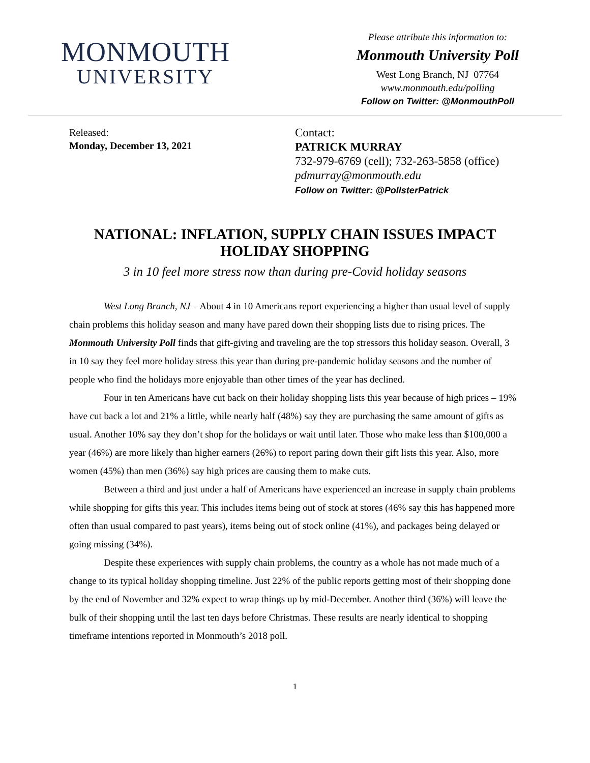MONMOUTH
UNIVERSITY
Please attribute this information to:
Monmouth University Poll
West Long Branch, NJ 07764
www.monmouth.edu/polling
Follow on Twitter: @MonmouthPoll
Released:
Monday, December 13, 2021
Contact:
PATRICK MURRAY
732-979-6769 (cell); 732-263-5858 (office)
pdmurray@monmouth.edu
Follow on Twitter: @PollsterPatrick
NATIONAL: INFLATION, SUPPLY CHAIN ISSUES IMPACT HOLIDAY SHOPPING
3 in 10 feel more stress now than during pre-Covid holiday seasons
West Long Branch, NJ – About 4 in 10 Americans report experiencing a higher than usual level of supply chain problems this holiday season and many have pared down their shopping lists due to rising prices. The Monmouth University Poll finds that gift-giving and traveling are the top stressors this holiday season. Overall, 3 in 10 say they feel more holiday stress this year than during pre-pandemic holiday seasons and the number of people who find the holidays more enjoyable than other times of the year has declined.
Four in ten Americans have cut back on their holiday shopping lists this year because of high prices – 19% have cut back a lot and 21% a little, while nearly half (48%) say they are purchasing the same amount of gifts as usual. Another 10% say they don’t shop for the holidays or wait until later. Those who make less than $100,000 a year (46%) are more likely than higher earners (26%) to report paring down their gift lists this year. Also, more women (45%) than men (36%) say high prices are causing them to make cuts.
Between a third and just under a half of Americans have experienced an increase in supply chain problems while shopping for gifts this year. This includes items being out of stock at stores (46% say this has happened more often than usual compared to past years), items being out of stock online (41%), and packages being delayed or going missing (34%).
Despite these experiences with supply chain problems, the country as a whole has not made much of a change to its typical holiday shopping timeline. Just 22% of the public reports getting most of their shopping done by the end of November and 32% expect to wrap things up by mid-December. Another third (36%) will leave the bulk of their shopping until the last ten days before Christmas. These results are nearly identical to shopping timeframe intentions reported in Monmouth’s 2018 poll.
1